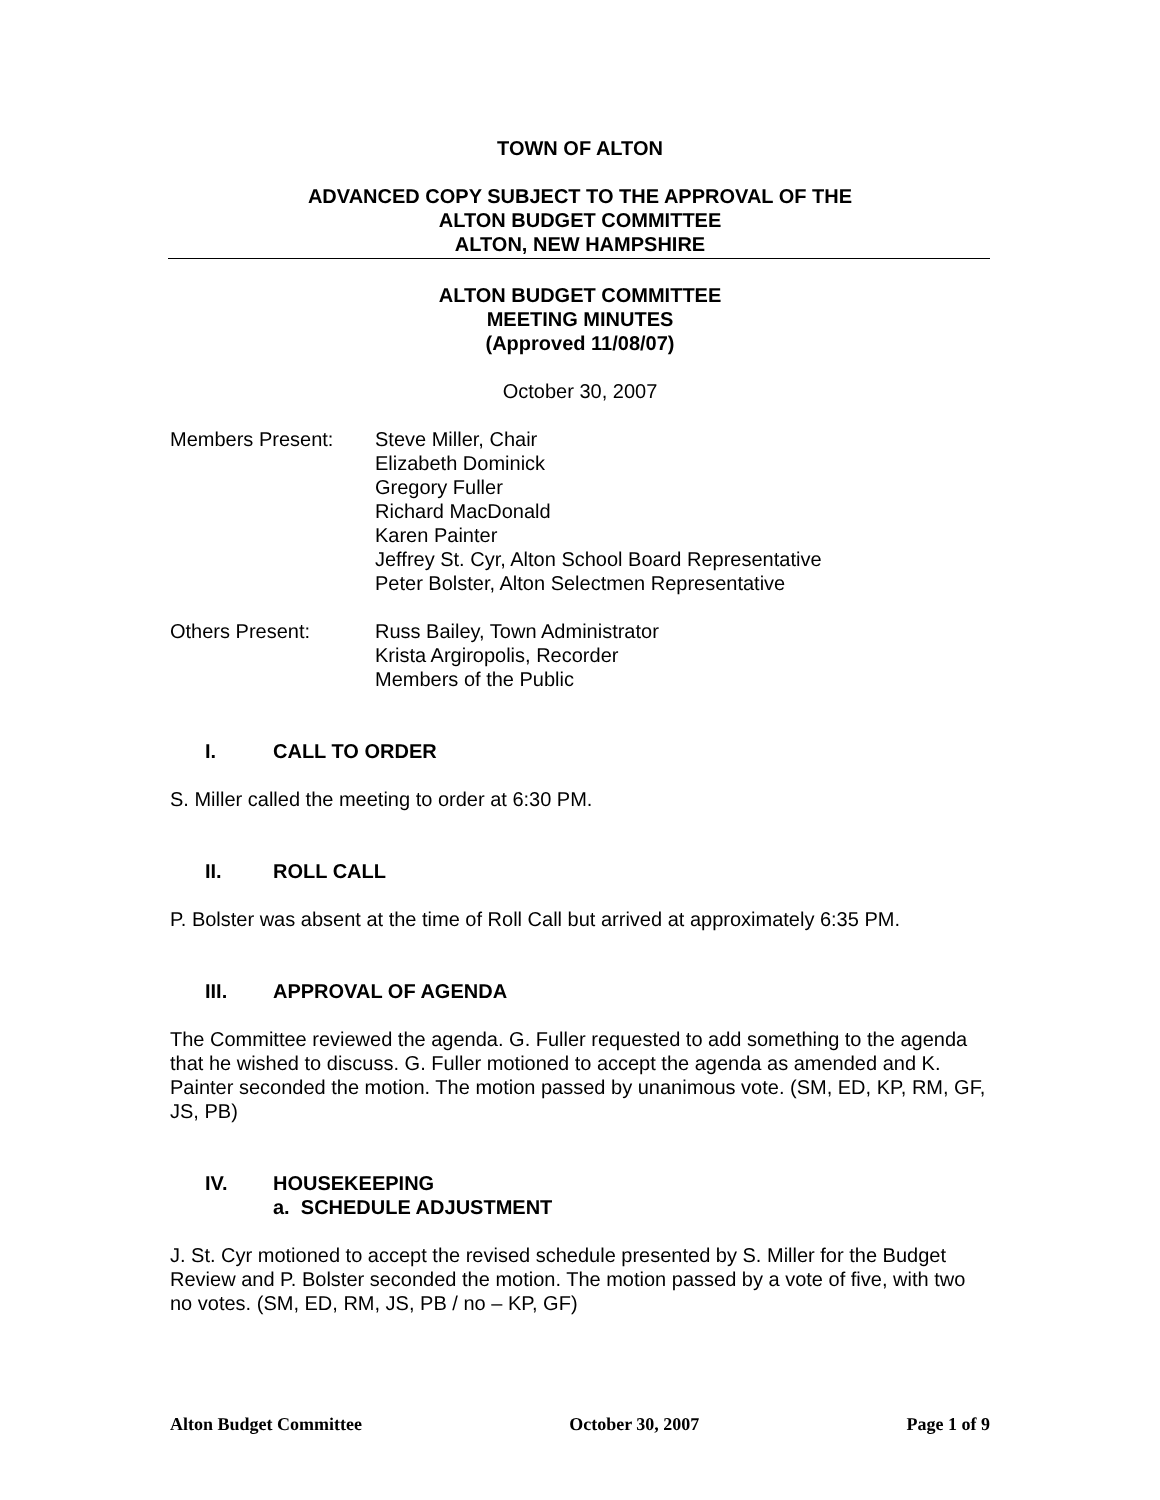TOWN OF ALTON
ADVANCED COPY SUBJECT TO THE APPROVAL OF THE
ALTON BUDGET COMMITTEE
ALTON, NEW HAMPSHIRE
ALTON BUDGET COMMITTEE
MEETING MINUTES
(Approved 11/08/07)
October 30, 2007
Members Present: Steve Miller, Chair
Elizabeth Dominick
Gregory Fuller
Richard MacDonald
Karen Painter
Jeffrey St. Cyr, Alton School Board Representative
Peter Bolster, Alton Selectmen Representative
Others Present: Russ Bailey, Town Administrator
Krista Argiropolis, Recorder
Members of the Public
I. CALL TO ORDER
S. Miller called the meeting to order at 6:30 PM.
II. ROLL CALL
P. Bolster was absent at the time of Roll Call but arrived at approximately 6:35 PM.
III. APPROVAL OF AGENDA
The Committee reviewed the agenda. G. Fuller requested to add something to the agenda that he wished to discuss. G. Fuller motioned to accept the agenda as amended and K. Painter seconded the motion. The motion passed by unanimous vote. (SM, ED, KP, RM, GF, JS, PB)
IV. HOUSEKEEPING
a. SCHEDULE ADJUSTMENT
J. St. Cyr motioned to accept the revised schedule presented by S. Miller for the Budget Review and P. Bolster seconded the motion. The motion passed by a vote of five, with two no votes. (SM, ED, RM, JS, PB / no – KP, GF)
Alton Budget Committee October 30, 2007 Page 1 of 9